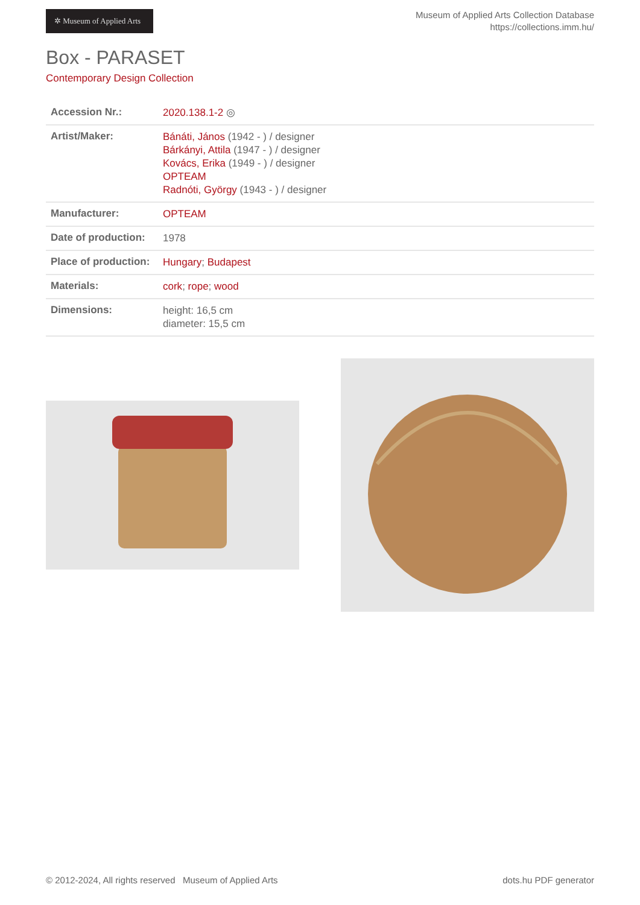✲ Museum of Applied Arts
Museum of Applied Arts Collection Database
https://collections.imm.hu/
Box - PARASET
Contemporary Design Collection
| Accession Nr.: | 2020.138.1-2 ◎ |
| Artist/Maker: | Bánáti, János (1942 - ) / designer Bárkányi, Attila (1947 - ) / designer Kovács, Erika (1949 - ) / designer OPTEAM Radnóti, György (1943 - ) / designer |
| Manufacturer: | OPTEAM |
| Date of production: | 1978 |
| Place of production: | Hungary ; Budapest |
| Materials: | cork ; rope ; wood |
| Dimensions: | height: 16,5 cm diameter: 15,5 cm |
© 2012-2024, All rights reserved Museum of Applied Arts dots.hu PDF generator